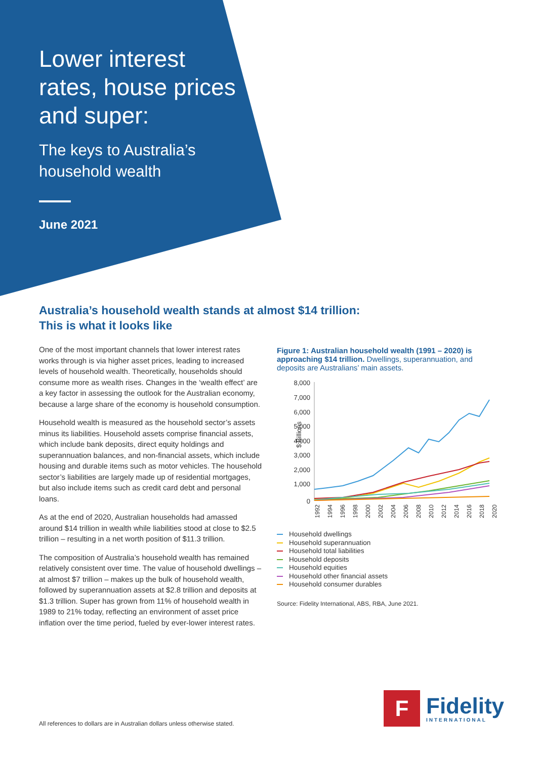Lower interest rates, house prices and super:
The keys to Australia’s
household wealth
June 2021
Australia’s household wealth stands at almost $14 trillion:
This is what it looks like
One of the most important channels that lower interest rates works through is via higher asset prices, leading to increased levels of household wealth. Theoretically, households should consume more as wealth rises. Changes in the ‘wealth effect’ are a key factor in assessing the outlook for the Australian economy, because a large share of the economy is household consumption.
Household wealth is measured as the household sector’s assets minus its liabilities. Household assets comprise financial assets, which include bank deposits, direct equity holdings and superannuation balances, and non-financial assets, which include housing and durable items such as motor vehicles. The household sector’s liabilities are largely made up of residential mortgages, but also include items such as credit card debt and personal loans.
As at the end of 2020, Australian households had amassed around $14 trillion in wealth while liabilities stood at close to $2.5 trillion – resulting in a net worth position of $11.3 trillion.
The composition of Australia’s household wealth has remained relatively consistent over time. The value of household dwellings – at almost $7 trillion – makes up the bulk of household wealth, followed by superannuation assets at $2.8 trillion and deposits at $1.3 trillion. Super has grown from 11% of household wealth in 1989 to 21% today, reflecting an environment of asset price inflation over the time period, fueled by ever-lower interest rates.
Figure 1: Australian household wealth (1991 – 2020) is approaching $14 trillion. Dwellings, superannuation, and deposits are Australians’ main assets.
$ Billions
8,000
7,000
6,000
5,000
4,000
3,000
2,000
1,000
0
1992
1994
1996
1998
2000
2002
2004
2006
2008
2010
2012
2014
2016
2018
2020
Household dwellings
Household superannuation
Household total liabilities
Household deposits
Household equities
Household other financial assets
Household consumer durables
Source: Fidelity International, ABS, RBA, June 2021.
All references to dollars are in Australian dollars unless otherwise stated.
F
Fidelity
INTERNATIONAL